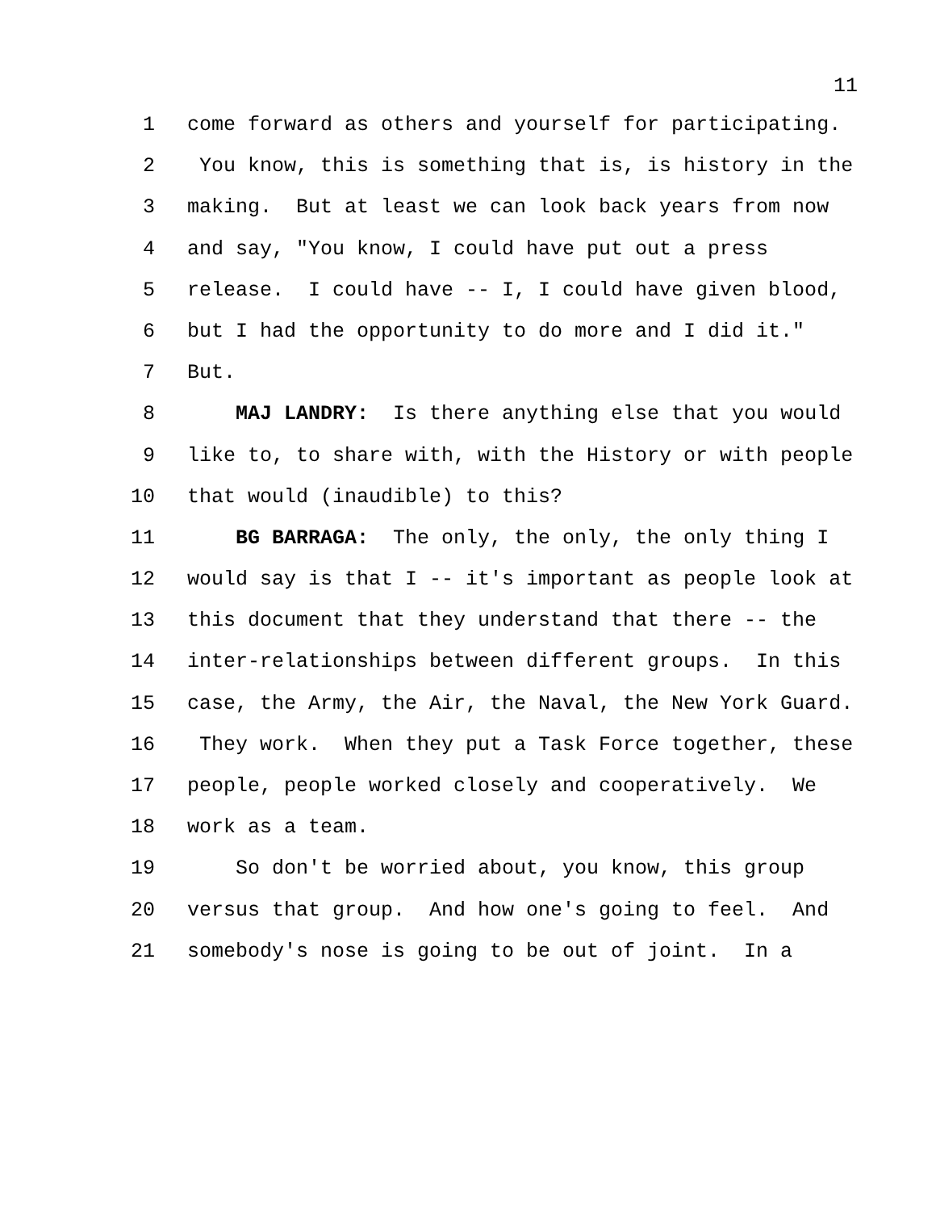11
1 come forward as others and yourself for participating.
2 You know, this is something that is, is history in the
3 making. But at least we can look back years from now
4 and say, "You know, I could have put out a press
5 release. I could have -- I, I could have given blood,
6 but I had the opportunity to do more and I did it."
7 But.
8 MAJ LANDRY: Is there anything else that you would
9 like to, to share with, with the History or with people
10 that would (inaudible) to this?
11 BG BARRAGA: The only, the only, the only thing I
12 would say is that I -- it's important as people look at
13 this document that they understand that there -- the
14 inter-relationships between different groups. In this
15 case, the Army, the Air, the Naval, the New York Guard.
16 They work. When they put a Task Force together, these
17 people, people worked closely and cooperatively. We
18 work as a team.
19 So don't be worried about, you know, this group
20 versus that group. And how one's going to feel. And
21 somebody's nose is going to be out of joint. In a